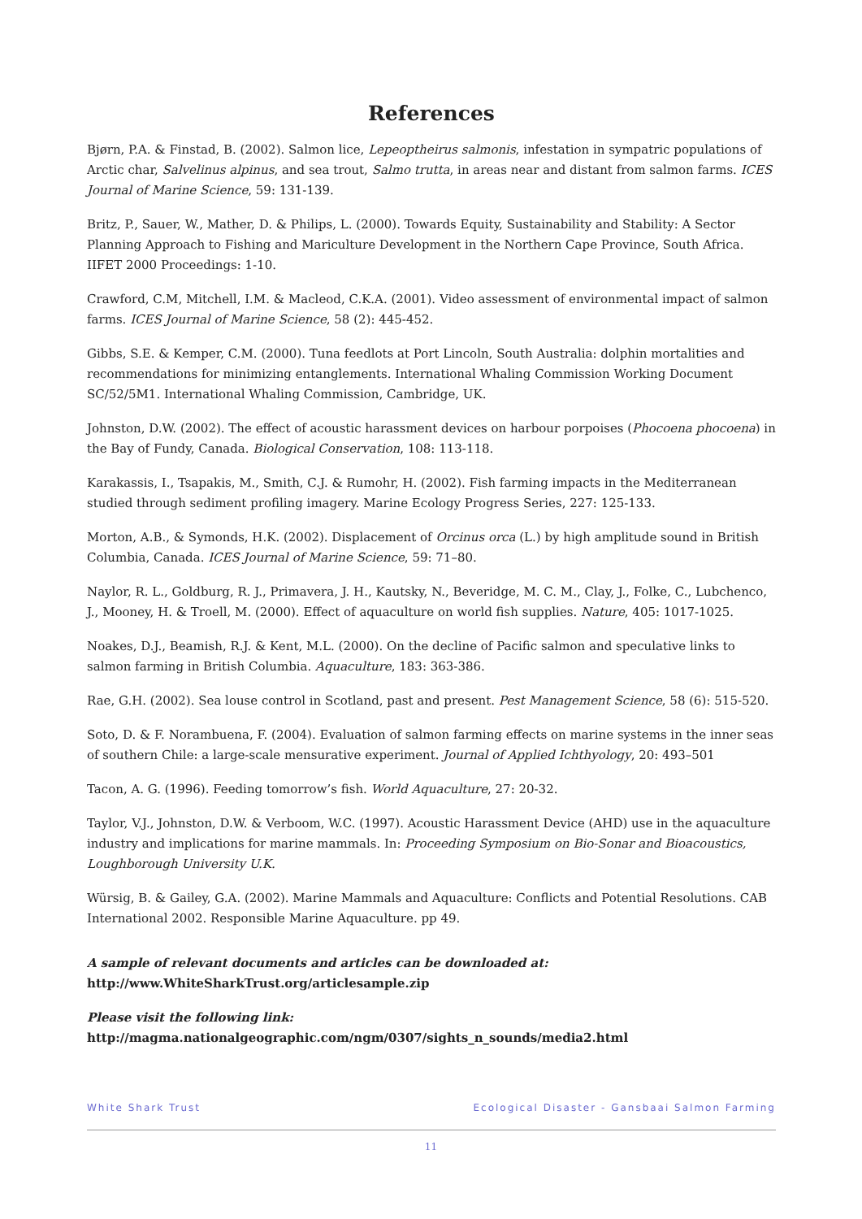References
Bjørn, P.A. & Finstad, B. (2002). Salmon lice, Lepeoptheirus salmonis, infestation in sympatric populations of Arctic char, Salvelinus alpinus, and sea trout, Salmo trutta, in areas near and distant from salmon farms. ICES Journal of Marine Science, 59: 131-139.
Britz, P., Sauer, W., Mather, D. & Philips, L. (2000). Towards Equity, Sustainability and Stability: A Sector Planning Approach to Fishing and Mariculture Development in the Northern Cape Province, South Africa. IIFET 2000 Proceedings: 1-10.
Crawford, C.M, Mitchell, I.M. & Macleod, C.K.A. (2001). Video assessment of environmental impact of salmon farms. ICES Journal of Marine Science, 58 (2): 445-452.
Gibbs, S.E. & Kemper, C.M. (2000). Tuna feedlots at Port Lincoln, South Australia: dolphin mortalities and recommendations for minimizing entanglements. International Whaling Commission Working Document SC/52/5M1. International Whaling Commission, Cambridge, UK.
Johnston, D.W. (2002). The effect of acoustic harassment devices on harbour porpoises (Phocoena phocoena) in the Bay of Fundy, Canada. Biological Conservation, 108: 113-118.
Karakassis, I., Tsapakis, M., Smith, C.J. & Rumohr, H. (2002). Fish farming impacts in the Mediterranean studied through sediment profiling imagery. Marine Ecology Progress Series, 227: 125-133.
Morton, A.B., & Symonds, H.K. (2002). Displacement of Orcinus orca (L.) by high amplitude sound in British Columbia, Canada. ICES Journal of Marine Science, 59: 71–80.
Naylor, R. L., Goldburg, R. J., Primavera, J. H., Kautsky, N., Beveridge, M. C. M., Clay, J., Folke, C., Lubchenco, J., Mooney, H. & Troell, M. (2000). Effect of aquaculture on world fish supplies. Nature, 405: 1017-1025.
Noakes, D.J., Beamish, R.J. & Kent, M.L. (2000). On the decline of Pacific salmon and speculative links to salmon farming in British Columbia. Aquaculture, 183: 363-386.
Rae, G.H. (2002). Sea louse control in Scotland, past and present. Pest Management Science, 58 (6): 515-520.
Soto, D. & F. Norambuena, F. (2004). Evaluation of salmon farming effects on marine systems in the inner seas of southern Chile: a large-scale mensurative experiment. Journal of Applied Ichthyology, 20: 493–501
Tacon, A. G. (1996). Feeding tomorrow’s fish. World Aquaculture, 27: 20-32.
Taylor, V.J., Johnston, D.W. & Verboom, W.C. (1997). Acoustic Harassment Device (AHD) use in the aquaculture industry and implications for marine mammals. In: Proceeding Symposium on Bio-Sonar and Bioacoustics, Loughborough University U.K.
Würsig, B. & Gailey, G.A. (2002). Marine Mammals and Aquaculture: Conflicts and Potential Resolutions. CAB International 2002. Responsible Marine Aquaculture. pp 49.
A sample of relevant documents and articles can be downloaded at:
http://www.WhiteSharkTrust.org/articlesample.zip
Please visit the following link:
http://magma.nationalgeographic.com/ngm/0307/sights_n_sounds/media2.html
White Shark Trust Ecological Disaster - Gansbaai Salmon Farming
11